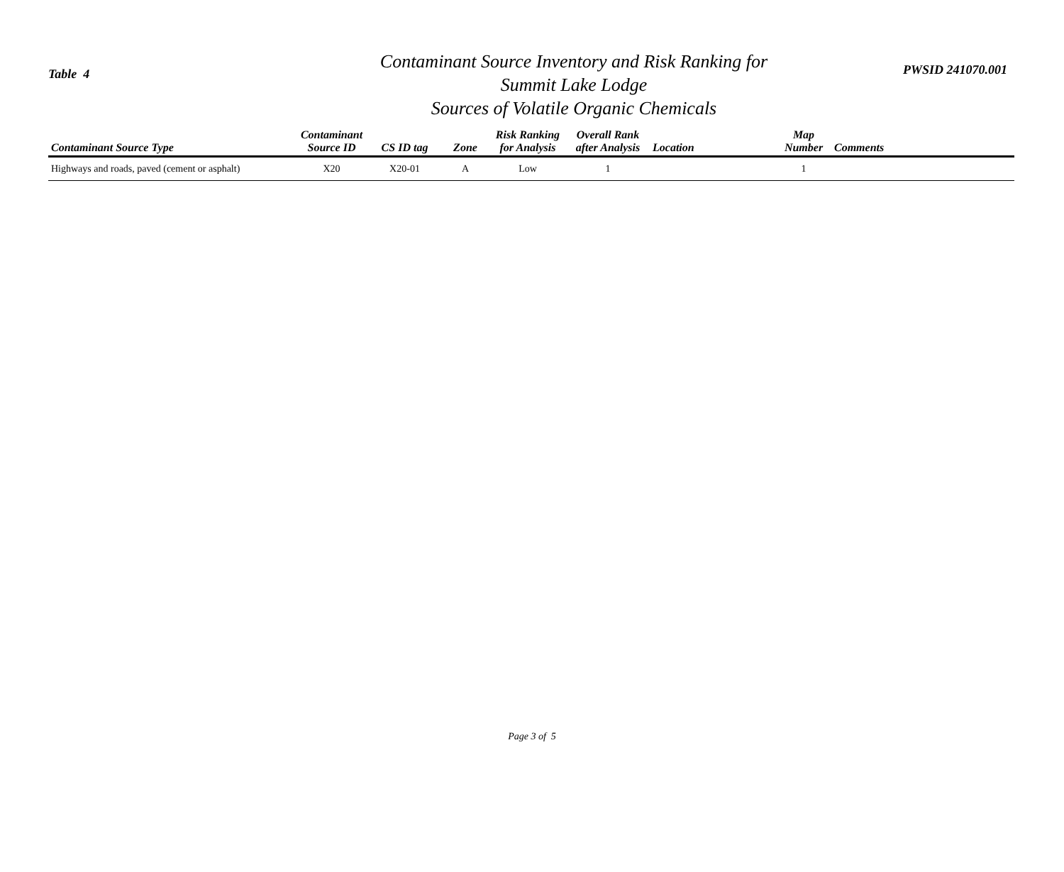Table 4
Contaminant Source Inventory and Risk Ranking for
Summit Lake Lodge
Sources of Volatile Organic Chemicals
PWSID 241070.001
| Contaminant Source Type | Contaminant Source ID | CS ID tag | Zone | Risk Ranking for Analysis | Overall Rank after Analysis | Location | Map Number | Comments |
| --- | --- | --- | --- | --- | --- | --- | --- | --- |
| Highways and roads, paved (cement or asphalt) | X20 | X20-01 | A | Low | 1 | | 1 | |
Page 3 of 5